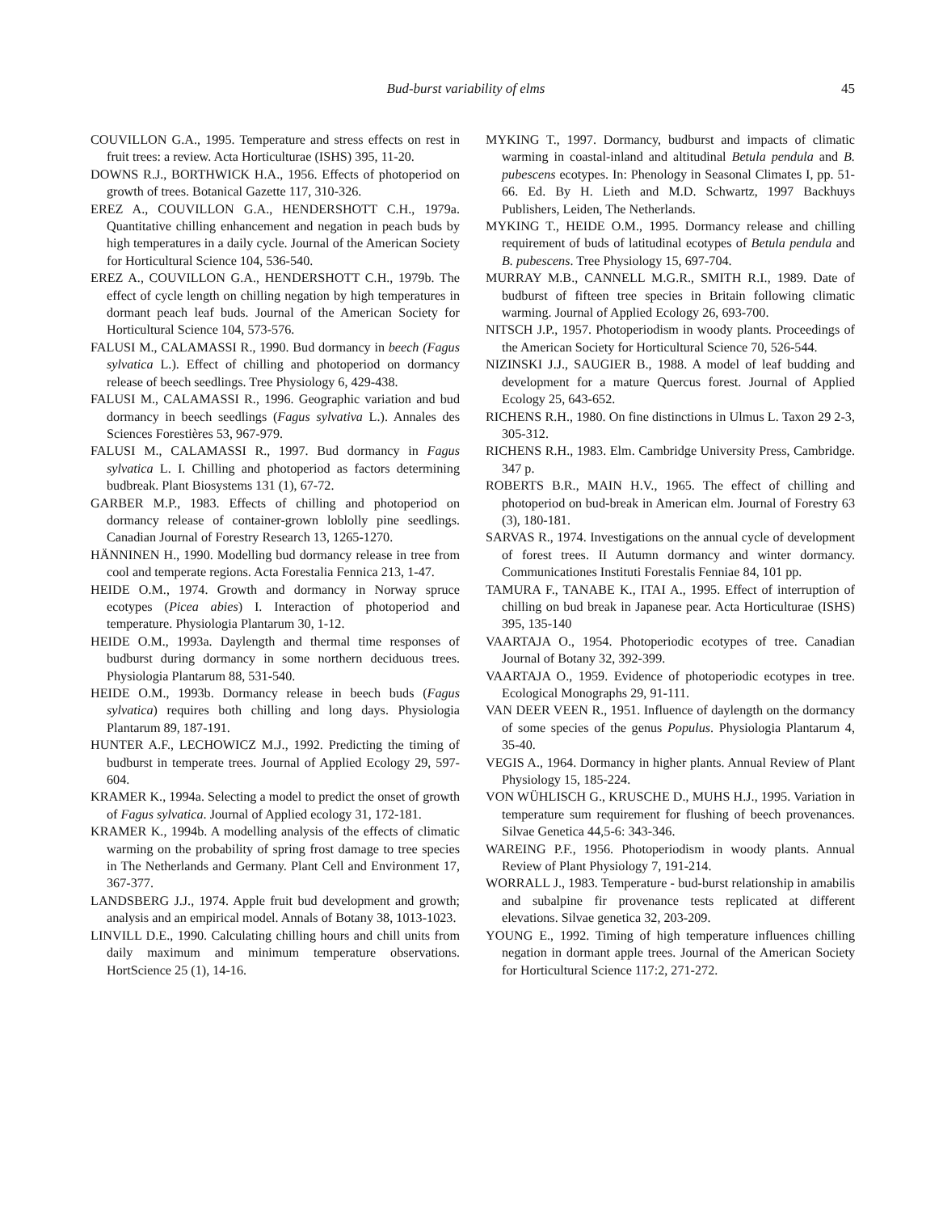Bud-burst variability of elms 45
COUVILLON G.A., 1995. Temperature and stress effects on rest in fruit trees: a review. Acta Horticulturae (ISHS) 395, 11-20.
DOWNS R.J., BORTHWICK H.A., 1956. Effects of photoperiod on growth of trees. Botanical Gazette 117, 310-326.
EREZ A., COUVILLON G.A., HENDERSHOTT C.H., 1979a. Quantitative chilling enhancement and negation in peach buds by high temperatures in a daily cycle. Journal of the American Society for Horticultural Science 104, 536-540.
EREZ A., COUVILLON G.A., HENDERSHOTT C.H., 1979b. The effect of cycle length on chilling negation by high temperatures in dormant peach leaf buds. Journal of the American Society for Horticultural Science 104, 573-576.
FALUSI M., CALAMASSI R., 1990. Bud dormancy in beech (Fagus sylvatica L.). Effect of chilling and photoperiod on dormancy release of beech seedlings. Tree Physiology 6, 429-438.
FALUSI M., CALAMASSI R., 1996. Geographic variation and bud dormancy in beech seedlings (Fagus sylvativa L.). Annales des Sciences Forestières 53, 967-979.
FALUSI M., CALAMASSI R., 1997. Bud dormancy in Fagus sylvatica L. I. Chilling and photoperiod as factors determining budbreak. Plant Biosystems 131 (1), 67-72.
GARBER M.P., 1983. Effects of chilling and photoperiod on dormancy release of container-grown loblolly pine seedlings. Canadian Journal of Forestry Research 13, 1265-1270.
HÄNNINEN H., 1990. Modelling bud dormancy release in tree from cool and temperate regions. Acta Forestalia Fennica 213, 1-47.
HEIDE O.M., 1974. Growth and dormancy in Norway spruce ecotypes (Picea abies) I. Interaction of photoperiod and temperature. Physiologia Plantarum 30, 1-12.
HEIDE O.M., 1993a. Daylength and thermal time responses of budburst during dormancy in some northern deciduous trees. Physiologia Plantarum 88, 531-540.
HEIDE O.M., 1993b. Dormancy release in beech buds (Fagus sylvatica) requires both chilling and long days. Physiologia Plantarum 89, 187-191.
HUNTER A.F., LECHOWICZ M.J., 1992. Predicting the timing of budburst in temperate trees. Journal of Applied Ecology 29, 597-604.
KRAMER K., 1994a. Selecting a model to predict the onset of growth of Fagus sylvatica. Journal of Applied ecology 31, 172-181.
KRAMER K., 1994b. A modelling analysis of the effects of climatic warming on the probability of spring frost damage to tree species in The Netherlands and Germany. Plant Cell and Environment 17, 367-377.
LANDSBERG J.J., 1974. Apple fruit bud development and growth; analysis and an empirical model. Annals of Botany 38, 1013-1023.
LINVILL D.E., 1990. Calculating chilling hours and chill units from daily maximum and minimum temperature observations. HortScience 25 (1), 14-16.
MYKING T., 1997. Dormancy, budburst and impacts of climatic warming in coastal-inland and altitudinal Betula pendula and B. pubescens ecotypes. In: Phenology in Seasonal Climates I, pp. 51-66. Ed. By H. Lieth and M.D. Schwartz, 1997 Backhuys Publishers, Leiden, The Netherlands.
MYKING T., HEIDE O.M., 1995. Dormancy release and chilling requirement of buds of latitudinal ecotypes of Betula pendula and B. pubescens. Tree Physiology 15, 697-704.
MURRAY M.B., CANNELL M.G.R., SMITH R.I., 1989. Date of budburst of fifteen tree species in Britain following climatic warming. Journal of Applied Ecology 26, 693-700.
NITSCH J.P., 1957. Photoperiodism in woody plants. Proceedings of the American Society for Horticultural Science 70, 526-544.
NIZINSKI J.J., SAUGIER B., 1988. A model of leaf budding and development for a mature Quercus forest. Journal of Applied Ecology 25, 643-652.
RICHENS R.H., 1980. On fine distinctions in Ulmus L. Taxon 29 2-3, 305-312.
RICHENS R.H., 1983. Elm. Cambridge University Press, Cambridge. 347 p.
ROBERTS B.R., MAIN H.V., 1965. The effect of chilling and photoperiod on bud-break in American elm. Journal of Forestry 63 (3), 180-181.
SARVAS R., 1974. Investigations on the annual cycle of development of forest trees. II Autumn dormancy and winter dormancy. Communicationes Instituti Forestalis Fenniae 84, 101 pp.
TAMURA F., TANABE K., ITAI A., 1995. Effect of interruption of chilling on bud break in Japanese pear. Acta Horticulturae (ISHS) 395, 135-140
VAARTAJA O., 1954. Photoperiodic ecotypes of tree. Canadian Journal of Botany 32, 392-399.
VAARTAJA O., 1959. Evidence of photoperiodic ecotypes in tree. Ecological Monographs 29, 91-111.
VAN DEER VEEN R., 1951. Influence of daylength on the dormancy of some species of the genus Populus. Physiologia Plantarum 4, 35-40.
VEGIS A., 1964. Dormancy in higher plants. Annual Review of Plant Physiology 15, 185-224.
VON WÜHLISCH G., KRUSCHE D., MUHS H.J., 1995. Variation in temperature sum requirement for flushing of beech provenances. Silvae Genetica 44,5-6: 343-346.
WAREING P.F., 1956. Photoperiodism in woody plants. Annual Review of Plant Physiology 7, 191-214.
WORRALL J., 1983. Temperature - bud-burst relationship in amabilis and subalpine fir provenance tests replicated at different elevations. Silvae genetica 32, 203-209.
YOUNG E., 1992. Timing of high temperature influences chilling negation in dormant apple trees. Journal of the American Society for Horticultural Science 117:2, 271-272.